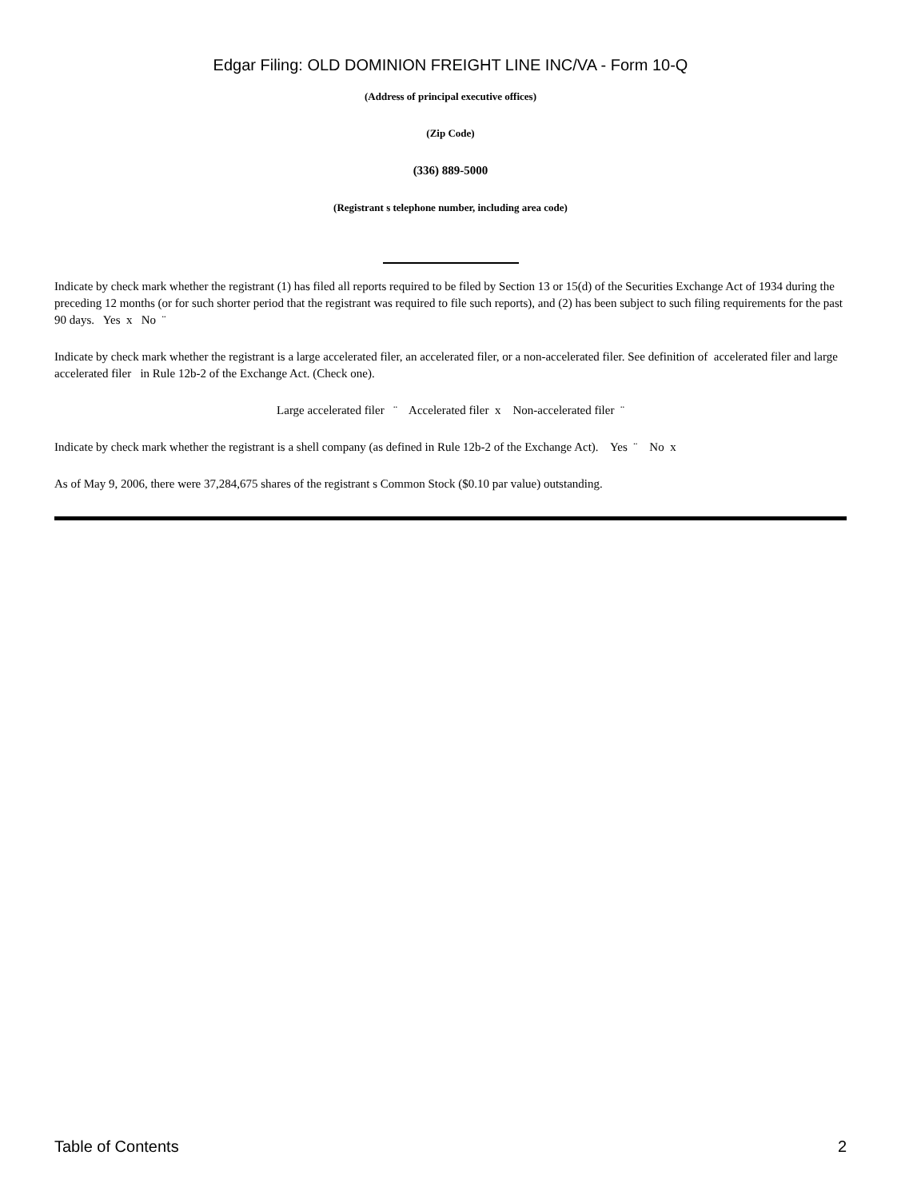Edgar Filing: OLD DOMINION FREIGHT LINE INC/VA - Form 10-Q
(Address of principal executive offices)
(Zip Code)
(336) 889-5000
(Registrant s telephone number, including area code)
Indicate by check mark whether the registrant (1) has filed all reports required to be filed by Section 13 or 15(d) of the Securities Exchange Act of 1934 during the preceding 12 months (or for such shorter period that the registrant was required to file such reports), and (2) has been subject to such filing requirements for the past 90 days. Yes x No ¨
Indicate by check mark whether the registrant is a large accelerated filer, an accelerated filer, or a non-accelerated filer. See definition of accelerated filer and large accelerated filer in Rule 12b-2 of the Exchange Act. (Check one).
Large accelerated filer ¨ Accelerated filer x Non-accelerated filer ¨
Indicate by check mark whether the registrant is a shell company (as defined in Rule 12b-2 of the Exchange Act). Yes ¨ No x
As of May 9, 2006, there were 37,284,675 shares of the registrant s Common Stock ($0.10 par value) outstanding.
Table of Contents 2